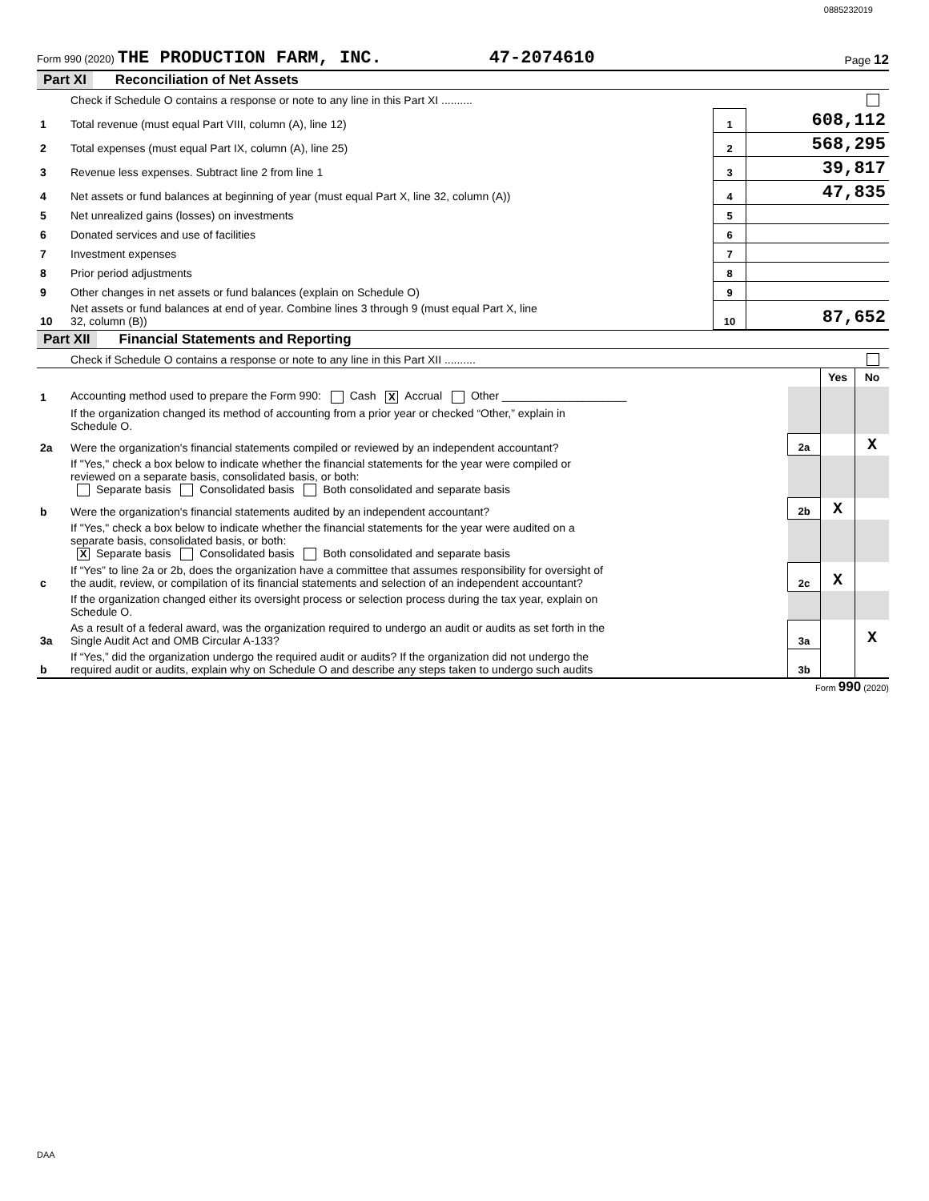0885232019
Form 990 (2020) THE PRODUCTION FARM, INC. 47-2074610
Page 12
Part XI Reconciliation of Net Assets
| | Check if Schedule O contains a response or note to any line in this Part XI .......... | | |
| 1 | Total revenue (must equal Part VIII, column (A), line 12) | 1 | 608,112 |
| 2 | Total expenses (must equal Part IX, column (A), line 25) | 2 | 568,295 |
| 3 | Revenue less expenses. Subtract line 2 from line 1 | 3 | 39,817 |
| 4 | Net assets or fund balances at beginning of year (must equal Part X, line 32, column (A)) | 4 | 47,835 |
| 5 | Net unrealized gains (losses) on investments | 5 | |
| 6 | Donated services and use of facilities | 6 | |
| 7 | Investment expenses | 7 | |
| 8 | Prior period adjustments | 8 | |
| 9 | Other changes in net assets or fund balances (explain on Schedule O) | 9 | |
| 10 | Net assets or fund balances at end of year. Combine lines 3 through 9 (must equal Part X, line 32, column (B)) | 10 | 87,652 |
Part XII Financial Statements and Reporting
| | Check if Schedule O contains a response or note to any line in this Part XII .......... | | | |
| | | | Yes | No |
| 1 | Accounting method used to prepare the Form 990: Cash X Accrual Other ____________________ | | | |
| | If the organization changed its method of accounting from a prior year or checked “Other,” explain in Schedule O. | | | |
| 2a | Were the organization's financial statements compiled or reviewed by an independent accountant? | 2a | | X |
| | If "Yes," check a box below to indicate whether the financial statements for the year were compiled or reviewed on a separate basis, consolidated basis, or both: Separate basis Consolidated basis Both consolidated and separate basis | | | |
| b | Were the organization's financial statements audited by an independent accountant? | 2b | X | |
| | If "Yes," check a box below to indicate whether the financial statements for the year were audited on a separate basis, consolidated basis, or both: X Separate basis Consolidated basis Both consolidated and separate basis | | | |
| c | If “Yes” to line 2a or 2b, does the organization have a committee that assumes responsibility for oversight of the audit, review, or compilation of its financial statements and selection of an independent accountant? | 2c | X | |
| | If the organization changed either its oversight process or selection process during the tax year, explain on Schedule O. | | | |
| 3a | As a result of a federal award, was the organization required to undergo an audit or audits as set forth in the Single Audit Act and OMB Circular A-133? | 3a | | X |
| b | If “Yes,” did the organization undergo the required audit or audits? If the organization did not undergo the required audit or audits, explain why on Schedule O and describe any steps taken to undergo such audits | 3b | | |
Form 990 (2020)
DAA